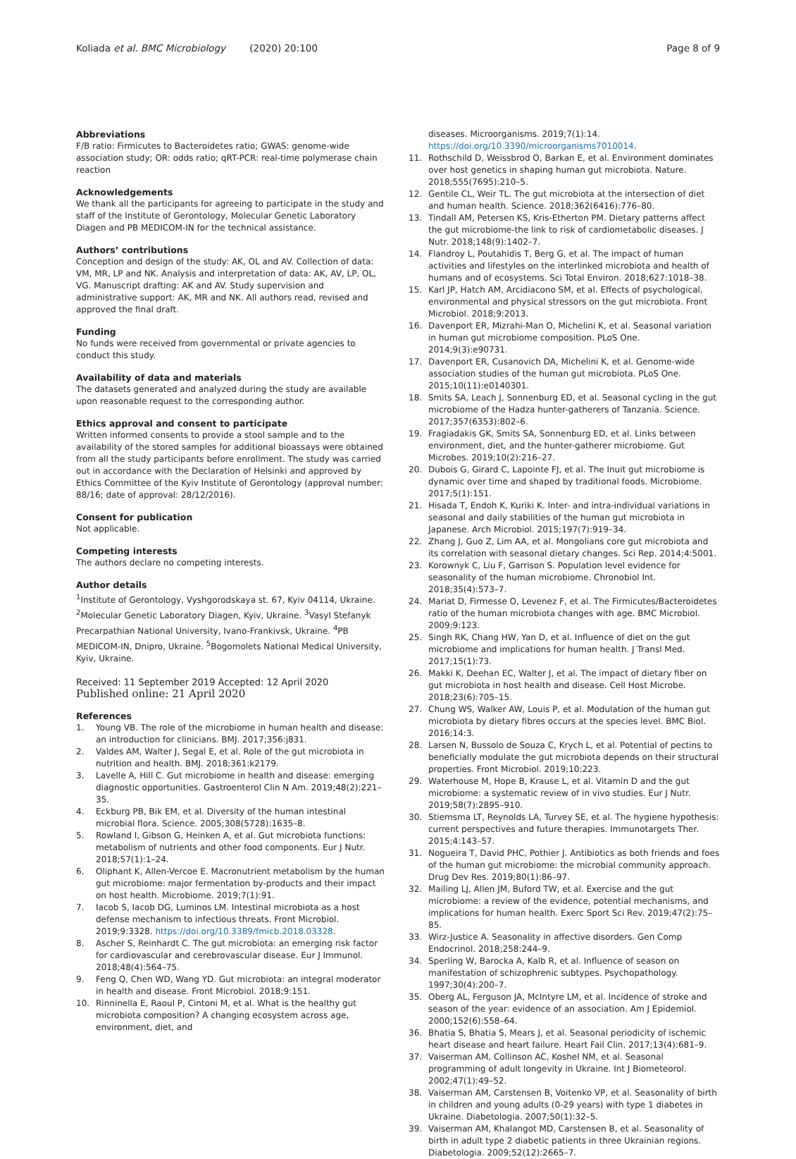Koliada et al. BMC Microbiology (2020) 20:100
Page 8 of 9
Abbreviations
F/B ratio: Firmicutes to Bacteroidetes ratio; GWAS: genome-wide association study; OR: odds ratio; qRT-PCR: real-time polymerase chain reaction
Acknowledgements
We thank all the participants for agreeing to participate in the study and staff of the Institute of Gerontology, Molecular Genetic Laboratory Diagen and PB MEDICOM-IN for the technical assistance.
Authors’ contributions
Conception and design of the study: AK, OL and AV. Collection of data: VM, MR, LP and NK. Analysis and interpretation of data: AK, AV, LP, OL, VG. Manuscript drafting: AK and AV. Study supervision and administrative support: AK, MR and NK. All authors read, revised and approved the final draft.
Funding
No funds were received from governmental or private agencies to conduct this study.
Availability of data and materials
The datasets generated and analyzed during the study are available upon reasonable request to the corresponding author.
Ethics approval and consent to participate
Written informed consents to provide a stool sample and to the availability of the stored samples for additional bioassays were obtained from all the study participants before enrollment. The study was carried out in accordance with the Declaration of Helsinki and approved by Ethics Committee of the Kyiv Institute of Gerontology (approval number: 88/16; date of approval: 28/12/2016).
Consent for publication
Not applicable.
Competing interests
The authors declare no competing interests.
Author details
<sup>1</sup> Institute of Gerontology, Vyshgorodskaya st. 67, Kyiv 04114, Ukraine. <sup>2</sup>Molecular Genetic Laboratory Diagen, Kyiv, Ukraine. <sup>3</sup>Vasyl Stefanyk Precarpathian National University, Ivano-Frankivsk, Ukraine. <sup>4</sup>PB MEDICOM-IN, Dnipro, Ukraine. <sup>5</sup>Bogomolets National Medical University, Kyiv, Ukraine.
Received: 11 September 2019 Accepted: 12 April 2020
Published online: 21 April 2020
References
1. Young VB. The role of the microbiome in human health and disease: an introduction for clinicians. BMJ. 2017;356:j831.
2. Valdes AM, Walter J, Segal E, et al. Role of the gut microbiota in nutrition and health. BMJ. 2018;361:k2179.
3. Lavelle A, Hill C. Gut microbiome in health and disease: emerging diagnostic opportunities. Gastroenterol Clin N Am. 2019;48(2):221–35.
4. Eckburg PB, Bik EM, et al. Diversity of the human intestinal microbial flora. Science. 2005;308(5728):1635–8.
5. Rowland I, Gibson G, Heinken A, et al. Gut microbiota functions: metabolism of nutrients and other food components. Eur J Nutr. 2018;57(1):1–24.
6. Oliphant K, Allen-Vercoe E. Macronutrient metabolism by the human gut microbiome: major fermentation by-products and their impact on host health. Microbiome. 2019;7(1):91.
7. Iacob S, Iacob DG, Luminos LM. Intestinal microbiota as a host defense mechanism to infectious threats. Front Microbiol. 2019;9:3328. https://doi.org/10.3389/fmicb.2018.03328.
8. Ascher S, Reinhardt C. The gut microbiota: an emerging risk factor for cardiovascular and cerebrovascular disease. Eur J Immunol. 2018;48(4):564–75.
9. Feng Q, Chen WD, Wang YD. Gut microbiota: an integral moderator in health and disease. Front Microbiol. 2018;9:151.
10. Rinninella E, Raoul P, Cintoni M, et al. What is the healthy gut microbiota composition? A changing ecosystem across age, environment, diet, and
diseases. Microorganisms. 2019;7(1):14. https://doi.org/10.3390/microorganisms7010014.
11. Rothschild D, Weissbrod O, Barkan E, et al. Environment dominates over host genetics in shaping human gut microbiota. Nature. 2018;555(7695):210–5.
12. Gentile CL, Weir TL. The gut microbiota at the intersection of diet and human health. Science. 2018;362(6416):776–80.
13. Tindall AM, Petersen KS, Kris-Etherton PM. Dietary patterns affect the gut microbiome-the link to risk of cardiometabolic diseases. J Nutr. 2018;148(9):1402–7.
14. Flandroy L, Poutahidis T, Berg G, et al. The impact of human activities and lifestyles on the interlinked microbiota and health of humans and of ecosystems. Sci Total Environ. 2018;627:1018–38.
15. Karl JP, Hatch AM, Arcidiacono SM, et al. Effects of psychological, environmental and physical stressors on the gut microbiota. Front Microbiol. 2018;9:2013.
16. Davenport ER, Mizrahi-Man O, Michelini K, et al. Seasonal variation in human gut microbiome composition. PLoS One. 2014;9(3):e90731.
17. Davenport ER, Cusanovich DA, Michelini K, et al. Genome-wide association studies of the human gut microbiota. PLoS One. 2015;10(11):e0140301.
18. Smits SA, Leach J, Sonnenburg ED, et al. Seasonal cycling in the gut microbiome of the Hadza hunter-gatherers of Tanzania. Science. 2017;357(6353):802–6.
19. Fragiadakis GK, Smits SA, Sonnenburg ED, et al. Links between environment, diet, and the hunter-gatherer microbiome. Gut Microbes. 2019;10(2):216–27.
20. Dubois G, Girard C, Lapointe FJ, et al. The Inuit gut microbiome is dynamic over time and shaped by traditional foods. Microbiome. 2017;5(1):151.
21. Hisada T, Endoh K, Kuriki K. Inter- and intra-individual variations in seasonal and daily stabilities of the human gut microbiota in Japanese. Arch Microbiol. 2015;197(7):919–34.
22. Zhang J, Guo Z, Lim AA, et al. Mongolians core gut microbiota and its correlation with seasonal dietary changes. Sci Rep. 2014;4:5001.
23. Korownyk C, Liu F, Garrison S. Population level evidence for seasonality of the human microbiome. Chronobiol Int. 2018;35(4):573–7.
24. Mariat D, Firmesse O, Levenez F, et al. The Firmicutes/Bacteroidetes ratio of the human microbiota changes with age. BMC Microbiol. 2009;9:123.
25. Singh RK, Chang HW, Yan D, et al. Influence of diet on the gut microbiome and implications for human health. J Transl Med. 2017;15(1):73.
26. Makki K, Deehan EC, Walter J, et al. The impact of dietary fiber on gut microbiota in host health and disease. Cell Host Microbe. 2018;23(6):705–15.
27. Chung WS, Walker AW, Louis P, et al. Modulation of the human gut microbiota by dietary fibres occurs at the species level. BMC Biol. 2016;14:3.
28. Larsen N, Bussolo de Souza C, Krych L, et al. Potential of pectins to beneficially modulate the gut microbiota depends on their structural properties. Front Microbiol. 2019;10:223.
29. Waterhouse M, Hope B, Krause L, et al. Vitamin D and the gut microbiome: a systematic review of in vivo studies. Eur J Nutr. 2019;58(7):2895–910.
30. Stiemsma LT, Reynolds LA, Turvey SE, et al. The hygiene hypothesis: current perspectives and future therapies. Immunotargets Ther. 2015;4:143–57.
31. Nogueira T, David PHC, Pothier J. Antibiotics as both friends and foes of the human gut microbiome: the microbial community approach. Drug Dev Res. 2019;80(1):86–97.
32. Mailing LJ, Allen JM, Buford TW, et al. Exercise and the gut microbiome: a review of the evidence, potential mechanisms, and implications for human health. Exerc Sport Sci Rev. 2019;47(2):75–85.
33. Wirz-Justice A. Seasonality in affective disorders. Gen Comp Endocrinol. 2018;258:244–9.
34. Sperling W, Barocka A, Kalb R, et al. Influence of season on manifestation of schizophrenic subtypes. Psychopathology. 1997;30(4):200–7.
35. Oberg AL, Ferguson JA, McIntyre LM, et al. Incidence of stroke and season of the year: evidence of an association. Am J Epidemiol. 2000;152(6):558–64.
36. Bhatia S, Bhatia S, Mears J, et al. Seasonal periodicity of ischemic heart disease and heart failure. Heart Fail Clin. 2017;13(4):681–9.
37. Vaiserman AM, Collinson AC, Koshel NM, et al. Seasonal programming of adult longevity in Ukraine. Int J Biometeorol. 2002;47(1):49–52.
38. Vaiserman AM, Carstensen B, Voitenko VP, et al. Seasonality of birth in children and young adults (0-29 years) with type 1 diabetes in Ukraine. Diabetologia. 2007;50(1):32–5.
39. Vaiserman AM, Khalangot MD, Carstensen B, et al. Seasonality of birth in adult type 2 diabetic patients in three Ukrainian regions. Diabetologia. 2009;52(12):2665–7.